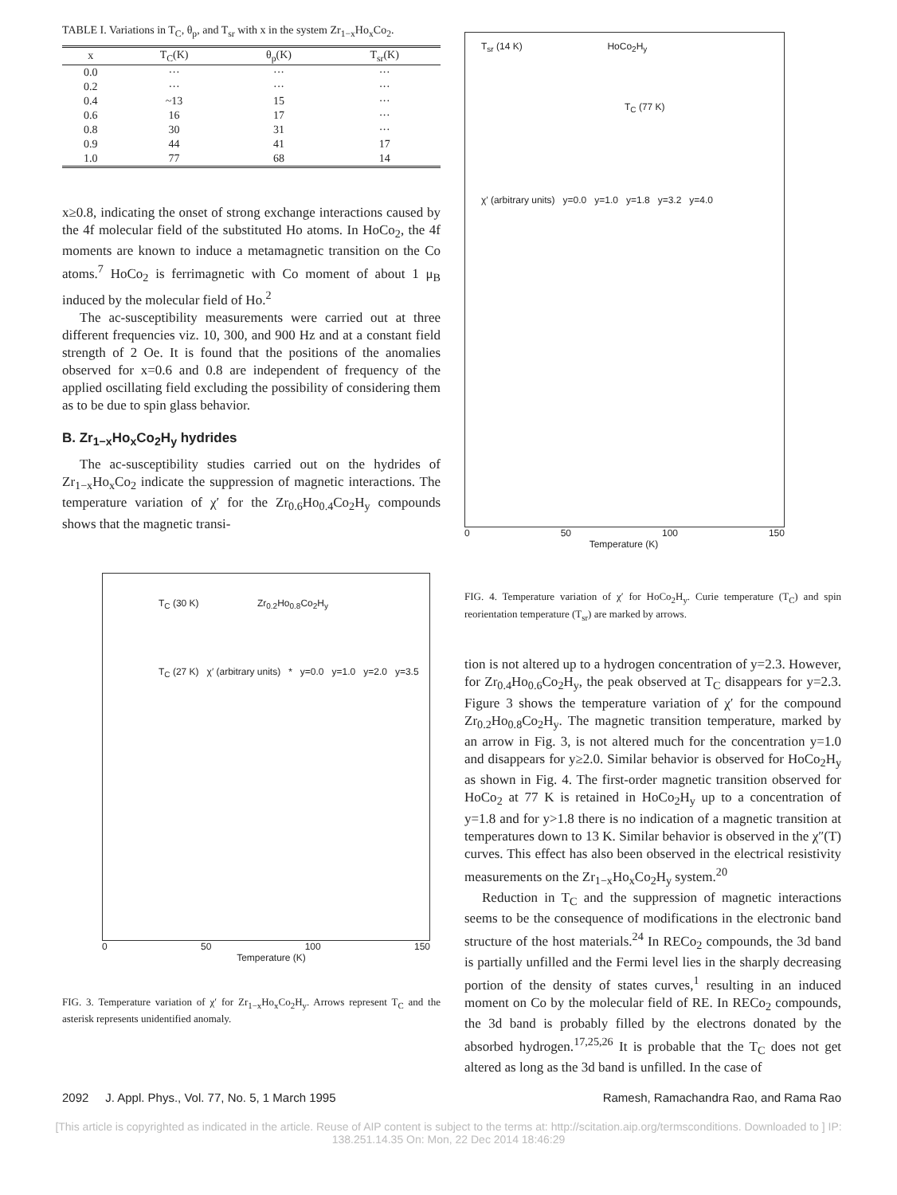TABLE I. Variations in T <sub>C</sub> , θ <sub>p</sub> , and T <sub>sr</sub> with x in the system Zr <sub>1−x</sub> Ho <sub>x</sub> Co <sub>2</sub> .
| x | T<sub>C</sub>(K) | θ<sub>p</sub>(K) | T<sub>sr</sub>(K) |
| --- | --- | --- | --- |
| 0.0 | ··· | ··· | ··· |
| 0.2 | ··· | ··· | ··· |
| 0.4 | ~13 | 15 | ··· |
| 0.6 | 16 | 17 | ··· |
| 0.8 | 30 | 31 | ··· |
| 0.9 | 44 | 41 | 17 |
| 1.0 | 77 | 68 | 14 |
x≥0.8, indicating the onset of strong exchange interactions caused by the 4f molecular field of the substituted Ho atoms. In HoCo<sub>2</sub>, the 4f moments are known to induce a metamagnetic transition on the Co atoms.<sup>7</sup> HoCo<sub>2</sub> is ferrimagnetic with Co moment of about 1 μ<sub>B</sub> induced by the molecular field of Ho.<sup>2</sup>
The ac-susceptibility measurements were carried out at three different frequencies viz. 10, 300, and 900 Hz and at a constant field strength of 2 Oe. It is found that the positions of the anomalies observed for x=0.6 and 0.8 are independent of frequency of the applied oscillating field excluding the possibility of considering them as to be due to spin glass behavior.
B. Zr<sub>1−x</sub>Ho<sub>x</sub>Co<sub>2</sub>H<sub>y</sub> hydrides
The ac-susceptibility studies carried out on the hydrides of Zr<sub>1−x</sub>Ho<sub>x</sub>Co<sub>2</sub> indicate the suppression of magnetic interactions. The temperature variation of χ′ for the Zr<sub>0.6</sub>Ho<sub>0.4</sub>Co<sub>2</sub>H<sub>y</sub> compounds shows that the magnetic transi-
T<sub>C</sub> (30 K) Zr<sub>0.2</sub>Ho<sub>0.8</sub>Co<sub>2</sub>H<sub>y</sub>
T<sub>C</sub> (27 K) χ′ (arbitrary units) * y=0.0 y=1.0 y=2.0 y=3.5
0 50 100 150
Temperature (K)
FIG. 3. Temperature variation of χ′ for Zr<sub>1−x</sub>Ho<sub>x</sub>Co<sub>2</sub>H<sub>y</sub>. Arrows represent T<sub>C</sub> and the asterisk represents unidentified anomaly.
T<sub>sr</sub> (14 K) HoCo<sub>2</sub>H<sub>y</sub>
T<sub>C</sub> (77 K)
χ′ (arbitrary units) y=0.0 y=1.0 y=1.8 y=3.2 y=4.0
0 50 100 150
Temperature (K)
FIG. 4. Temperature variation of χ′ for HoCo<sub>2</sub>H<sub>y</sub>. Curie temperature (T<sub>C</sub>) and spin reorientation temperature (T<sub>sr</sub>) are marked by arrows.
tion is not altered up to a hydrogen concentration of y=2.3. However, for Zr<sub>0.4</sub>Ho<sub>0.6</sub>Co<sub>2</sub>H<sub>y</sub>, the peak observed at T<sub>C</sub> disappears for y=2.3. Figure 3 shows the temperature variation of χ′ for the compound Zr<sub>0.2</sub>Ho<sub>0.8</sub>Co<sub>2</sub>H<sub>y</sub>. The magnetic transition temperature, marked by an arrow in Fig. 3, is not altered much for the concentration y=1.0 and disappears for y≥2.0. Similar behavior is observed for HoCo<sub>2</sub>H<sub>y</sub> as shown in Fig. 4. The first-order magnetic transition observed for HoCo<sub>2</sub> at 77 K is retained in HoCo<sub>2</sub>H<sub>y</sub> up to a concentration of y=1.8 and for y>1.8 there is no indication of a magnetic transition at temperatures down to 13 K. Similar behavior is observed in the χ″(T) curves. This effect has also been observed in the electrical resistivity measurements on the Zr<sub>1−x</sub>Ho<sub>x</sub>Co<sub>2</sub>H<sub>y</sub> system.<sup>20</sup>
Reduction in T<sub>C</sub> and the suppression of magnetic interactions seems to be the consequence of modifications in the electronic band structure of the host materials.<sup>24</sup> In RECo<sub>2</sub> compounds, the 3d band is partially unfilled and the Fermi level lies in the sharply decreasing portion of the density of states curves,<sup>1</sup> resulting in an induced moment on Co by the molecular field of RE. In RECo<sub>2</sub> compounds, the 3d band is probably filled by the electrons donated by the absorbed hydrogen.<sup>17,25,26</sup> It is probable that the T<sub>C</sub> does not get altered as long as the 3d band is unfilled. In the case of
2092 J. Appl. Phys., Vol. 77, No. 5, 1 March 1995 Ramesh, Ramachandra Rao, and Rama Rao
[This article is copyrighted as indicated in the article. Reuse of AIP content is subject to the terms at: http://scitation.aip.org/termsconditions. Downloaded to ] IP:
138.251.14.35 On: Mon, 22 Dec 2014 18:46:29